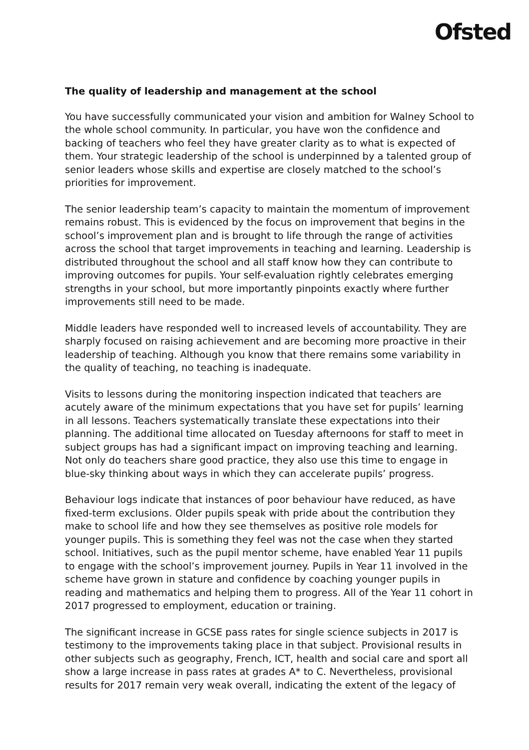Ofsted
The quality of leadership and management at the school
You have successfully communicated your vision and ambition for Walney School to the whole school community. In particular, you have won the confidence and backing of teachers who feel they have greater clarity as to what is expected of them. Your strategic leadership of the school is underpinned by a talented group of senior leaders whose skills and expertise are closely matched to the school’s priorities for improvement.
The senior leadership team’s capacity to maintain the momentum of improvement remains robust. This is evidenced by the focus on improvement that begins in the school’s improvement plan and is brought to life through the range of activities across the school that target improvements in teaching and learning. Leadership is distributed throughout the school and all staff know how they can contribute to improving outcomes for pupils. Your self-evaluation rightly celebrates emerging strengths in your school, but more importantly pinpoints exactly where further improvements still need to be made.
Middle leaders have responded well to increased levels of accountability. They are sharply focused on raising achievement and are becoming more proactive in their leadership of teaching. Although you know that there remains some variability in the quality of teaching, no teaching is inadequate.
Visits to lessons during the monitoring inspection indicated that teachers are acutely aware of the minimum expectations that you have set for pupils’ learning in all lessons. Teachers systematically translate these expectations into their planning. The additional time allocated on Tuesday afternoons for staff to meet in subject groups has had a significant impact on improving teaching and learning. Not only do teachers share good practice, they also use this time to engage in blue-sky thinking about ways in which they can accelerate pupils’ progress.
Behaviour logs indicate that instances of poor behaviour have reduced, as have fixed-term exclusions. Older pupils speak with pride about the contribution they make to school life and how they see themselves as positive role models for younger pupils. This is something they feel was not the case when they started school. Initiatives, such as the pupil mentor scheme, have enabled Year 11 pupils to engage with the school’s improvement journey. Pupils in Year 11 involved in the scheme have grown in stature and confidence by coaching younger pupils in reading and mathematics and helping them to progress. All of the Year 11 cohort in 2017 progressed to employment, education or training.
The significant increase in GCSE pass rates for single science subjects in 2017 is testimony to the improvements taking place in that subject. Provisional results in other subjects such as geography, French, ICT, health and social care and sport all show a large increase in pass rates at grades A* to C. Nevertheless, provisional results for 2017 remain very weak overall, indicating the extent of the legacy of